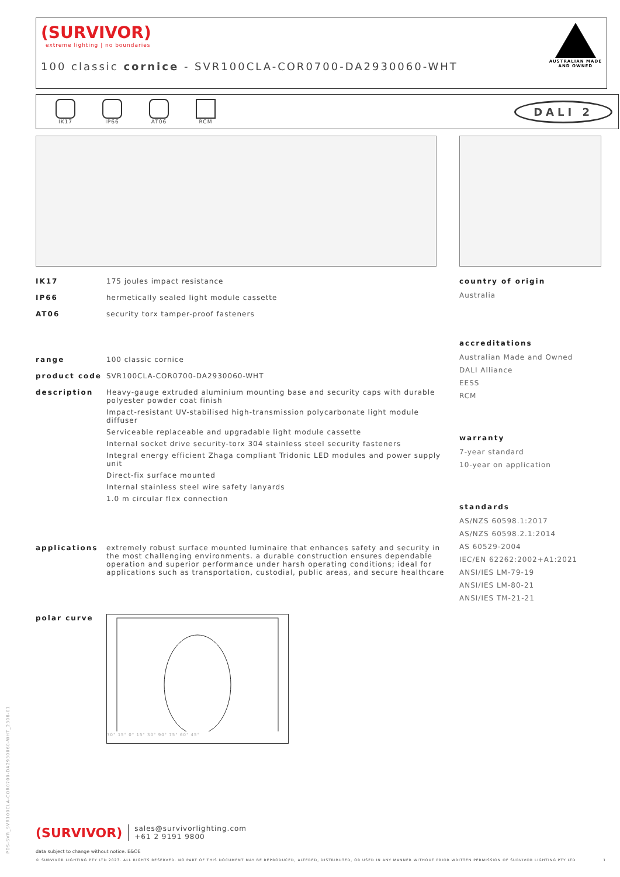(SURVIVOR)
extreme lighting | no boundaries
AUSTRALIAN MADE
AND OWNED
100 classic cornice - SVR100CLA-COR0700-DA2930060-WHT
IK17 IP66 AT06 RCM
DALI 2
IK17 175 joules impact resistance
IP66 hermetically sealed light module cassette
AT06 security torx tamper-proof fasteners
range 100 classic cornice
product code SVR100CLA-COR0700-DA2930060-WHT
description Heavy-gauge extruded aluminium mounting base and security caps with durable polyester powder coat finish
Impact-resistant UV-stabilised high-transmission polycarbonate light module diffuser
Serviceable replaceable and upgradable light module cassette
Internal socket drive security-torx 304 stainless steel security fasteners
Integral energy efficient Zhaga compliant Tridonic LED modules and power supply unit
Direct-fix surface mounted
Internal stainless steel wire safety lanyards
1.0 m circular flex connection
applications extremely robust surface mounted luminaire that enhances safety and security in the most challenging environments. a durable construction ensures dependable operation and superior performance under harsh operating conditions; ideal for applications such as transportation, custodial, public areas, and secure healthcare
polar curve
30° 15° 0° 15° 30° 90° 75° 60° 45°
country of origin
Australia
accreditations
Australian Made and Owned
DALI Alliance
EESS
RCM
warranty
7-year standard
10-year on application
standards
AS/NZS 60598.1:2017
AS/NZS 60598.2.1:2014
AS 60529-2004
IEC/EN 62262:2002+A1:2021
ANSI/IES LM-79-19
ANSI/IES LM-80-21
ANSI/IES TM-21-21
(SURVIVOR)
sales@survivorlighting.com
+61 2 9191 9800
data subject to change without notice. E&OE
© SURVIVOR LIGHTING PTY LTD 2023. ALL RIGHTS RESERVED. NO PART OF THIS DOCUMENT MAY BE REPRODUCED, ALTERED, DISTRIBUTED, OR USED IN ANY MANNER WITHOUT PRIOR WRITTEN PERMISSION OF SURVIVOR LIGHTING PTY LTD 1
PDS-SVR_SVR100CLA-COR0700-DA2930060-WHT_2308-01